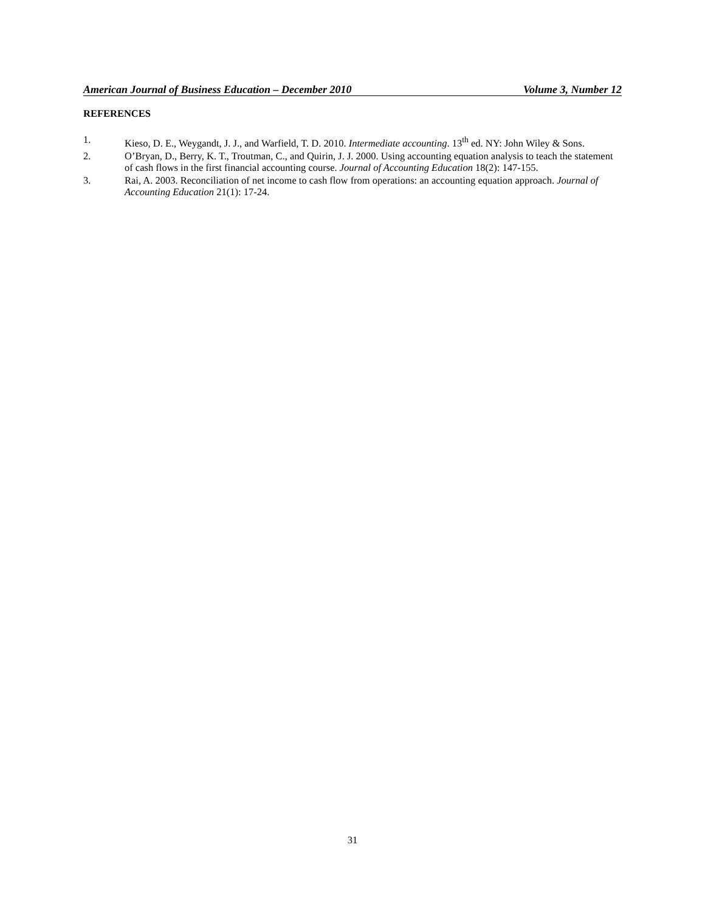American Journal of Business Education – December 2010 Volume 3, Number 12
REFERENCES
1. Kieso, D. E., Weygandt, J. J., and Warfield, T. D. 2010. Intermediate accounting. 13<sup>th</sup> ed. NY: John Wiley & Sons.
2. O’Bryan, D., Berry, K. T., Troutman, C., and Quirin, J. J. 2000. Using accounting equation analysis to teach the statement of cash flows in the first financial accounting course. Journal of Accounting Education 18(2): 147-155.
3. Rai, A. 2003. Reconciliation of net income to cash flow from operations: an accounting equation approach. Journal of Accounting Education 21(1): 17-24.
31